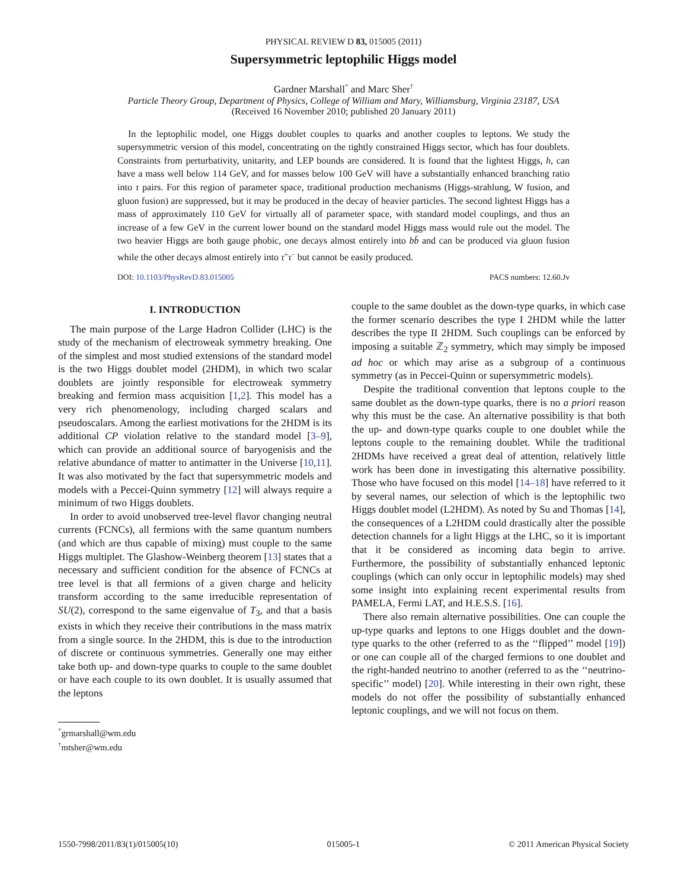PHYSICAL REVIEW D 83, 015005 (2011)
Supersymmetric leptophilic Higgs model
Gardner Marshall<sup>*</sup> and Marc Sher<sup>†</sup>
Particle Theory Group, Department of Physics, College of William and Mary, Williamsburg, Virginia 23187, USA
(Received 16 November 2010; published 20 January 2011)
In the leptophilic model, one Higgs doublet couples to quarks and another couples to leptons. We study the supersymmetric version of this model, concentrating on the tightly constrained Higgs sector, which has four doublets. Constraints from perturbativity, unitarity, and LEP bounds are considered. It is found that the lightest Higgs, h, can have a mass well below 114 GeV, and for masses below 100 GeV will have a substantially enhanced branching ratio into τ pairs. For this region of parameter space, traditional production mechanisms (Higgs-strahlung, W fusion, and gluon fusion) are suppressed, but it may be produced in the decay of heavier particles. The second lightest Higgs has a mass of approximately 110 GeV for virtually all of parameter space, with standard model couplings, and thus an increase of a few GeV in the current lower bound on the standard model Higgs mass would rule out the model. The two heavier Higgs are both gauge phobic, one decays almost entirely into bb̄ and can be produced via gluon fusion while the other decays almost entirely into τ<sup>+</sup>τ<sup>−</sup> but cannot be easily produced.
DOI: 10.1103/PhysRevD.83.015005 PACS numbers: 12.60.Jv
I. INTRODUCTION
The main purpose of the Large Hadron Collider (LHC) is the study of the mechanism of electroweak symmetry breaking. One of the simplest and most studied extensions of the standard model is the two Higgs doublet model (2HDM), in which two scalar doublets are jointly responsible for electroweak symmetry breaking and fermion mass acquisition [1,2]. This model has a very rich phenomenology, including charged scalars and pseudoscalars. Among the earliest motivations for the 2HDM is its additional CP violation relative to the standard model [3–9], which can provide an additional source of baryogenisis and the relative abundance of matter to antimatter in the Universe [10,11]. It was also motivated by the fact that supersymmetric models and models with a Peccei-Quinn symmetry [12] will always require a minimum of two Higgs doublets.
In order to avoid unobserved tree-level flavor changing neutral currents (FCNCs), all fermions with the same quantum numbers (and which are thus capable of mixing) must couple to the same Higgs multiplet. The Glashow-Weinberg theorem [13] states that a necessary and sufficient condition for the absence of FCNCs at tree level is that all fermions of a given charge and helicity transform according to the same irreducible representation of SU(2), correspond to the same eigenvalue of T<sub>3</sub>, and that a basis exists in which they receive their contributions in the mass matrix from a single source. In the 2HDM, this is due to the introduction of discrete or continuous symmetries. Generally one may either take both up- and down-type quarks to couple to the same doublet or have each couple to its own doublet. It is usually assumed that the leptons
<sup>*</sup> grmarshall@wm.edu
<sup>†</sup> mtsher@wm.edu
couple to the same doublet as the down-type quarks, in which case the former scenario describes the type I 2HDM while the latter describes the type II 2HDM. Such couplings can be enforced by imposing a suitable ℤ<sub>2</sub> symmetry, which may simply be imposed ad hoc or which may arise as a subgroup of a continuous symmetry (as in Peccei-Quinn or supersymmetric models).
Despite the traditional convention that leptons couple to the same doublet as the down-type quarks, there is no a priori reason why this must be the case. An alternative possibility is that both the up- and down-type quarks couple to one doublet while the leptons couple to the remaining doublet. While the traditional 2HDMs have received a great deal of attention, relatively little work has been done in investigating this alternative possibility. Those who have focused on this model [14–18] have referred to it by several names, our selection of which is the leptophilic two Higgs doublet model (L2HDM). As noted by Su and Thomas [14], the consequences of a L2HDM could drastically alter the possible detection channels for a light Higgs at the LHC, so it is important that it be considered as incoming data begin to arrive. Furthermore, the possibility of substantially enhanced leptonic couplings (which can only occur in leptophilic models) may shed some insight into explaining recent experimental results from PAMELA, Fermi LAT, and H.E.S.S. [16].
There also remain alternative possibilities. One can couple the up-type quarks and leptons to one Higgs doublet and the down-type quarks to the other (referred to as the ‘‘flipped’’ model [19]) or one can couple all of the charged fermions to one doublet and the right-handed neutrino to another (referred to as the ‘‘neutrino-specific’’ model) [20]. While interesting in their own right, these models do not offer the possibility of substantially enhanced leptonic couplings, and we will not focus on them.
1550-7998/2011/83(1)/015005(10) 015005-1 © 2011 American Physical Society